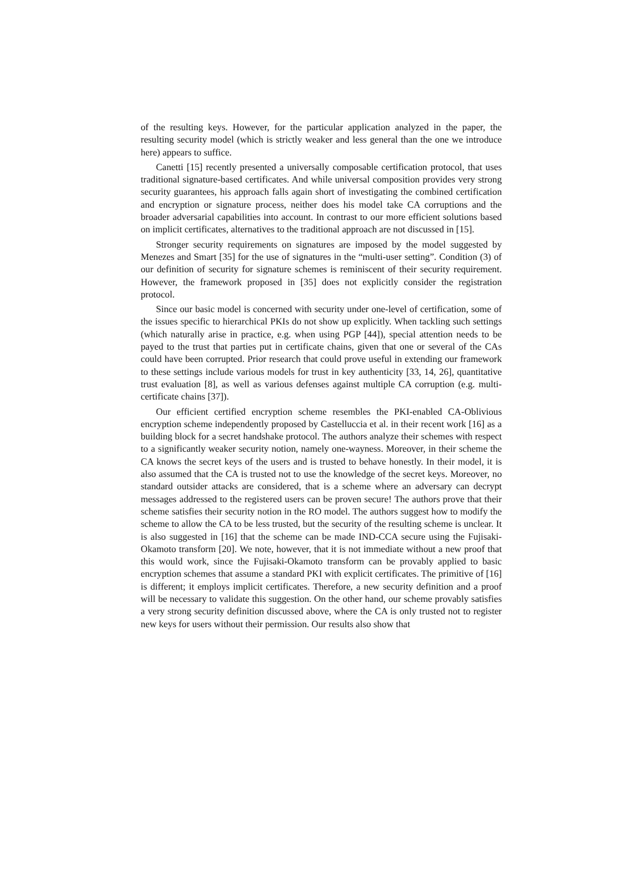of the resulting keys. However, for the particular application analyzed in the paper, the resulting security model (which is strictly weaker and less general than the one we introduce here) appears to suffice.
Canetti [15] recently presented a universally composable certification protocol, that uses traditional signature-based certificates. And while universal composition provides very strong security guarantees, his approach falls again short of investigating the combined certification and encryption or signature process, neither does his model take CA corruptions and the broader adversarial capabilities into account. In contrast to our more efficient solutions based on implicit certificates, alternatives to the traditional approach are not discussed in [15].
Stronger security requirements on signatures are imposed by the model suggested by Menezes and Smart [35] for the use of signatures in the “multi-user setting”. Condition (3) of our definition of security for signature schemes is reminiscent of their security requirement. However, the framework proposed in [35] does not explicitly consider the registration protocol.
Since our basic model is concerned with security under one-level of certification, some of the issues specific to hierarchical PKIs do not show up explicitly. When tackling such settings (which naturally arise in practice, e.g. when using PGP [44]), special attention needs to be payed to the trust that parties put in certificate chains, given that one or several of the CAs could have been corrupted. Prior research that could prove useful in extending our framework to these settings include various models for trust in key authenticity [33, 14, 26], quantitative trust evaluation [8], as well as various defenses against multiple CA corruption (e.g. multi-certificate chains [37]).
Our efficient certified encryption scheme resembles the PKI-enabled CA-Oblivious encryption scheme independently proposed by Castelluccia et al. in their recent work [16] as a building block for a secret handshake protocol. The authors analyze their schemes with respect to a significantly weaker security notion, namely one-wayness. Moreover, in their scheme the CA knows the secret keys of the users and is trusted to behave honestly. In their model, it is also assumed that the CA is trusted not to use the knowledge of the secret keys. Moreover, no standard outsider attacks are considered, that is a scheme where an adversary can decrypt messages addressed to the registered users can be proven secure! The authors prove that their scheme satisfies their security notion in the RO model. The authors suggest how to modify the scheme to allow the CA to be less trusted, but the security of the resulting scheme is unclear. It is also suggested in [16] that the scheme can be made IND-CCA secure using the Fujisaki-Okamoto transform [20]. We note, however, that it is not immediate without a new proof that this would work, since the Fujisaki-Okamoto transform can be provably applied to basic encryption schemes that assume a standard PKI with explicit certificates. The primitive of [16] is different; it employs implicit certificates. Therefore, a new security definition and a proof will be necessary to validate this suggestion. On the other hand, our scheme provably satisfies a very strong security definition discussed above, where the CA is only trusted not to register new keys for users without their permission. Our results also show that